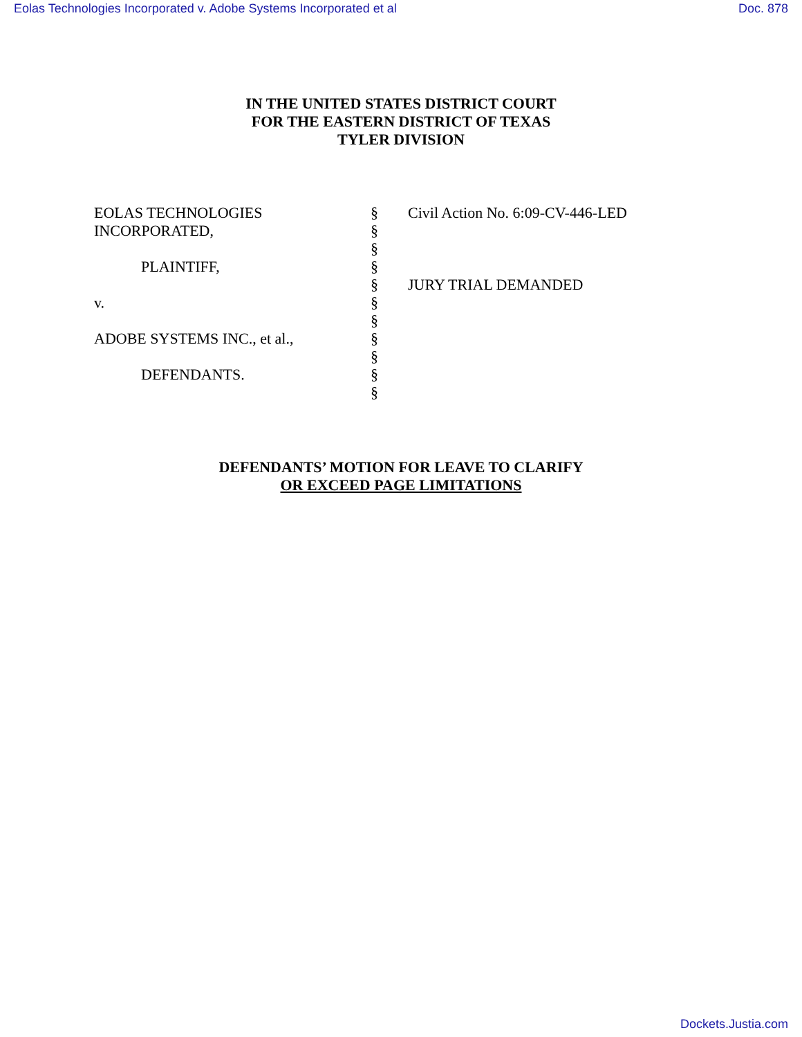Eolas Technologies Incorporated v. Adobe Systems Incorporated et al Doc. 878
IN THE UNITED STATES DISTRICT COURT
FOR THE EASTERN DISTRICT OF TEXAS
TYLER DIVISION
| EOLAS TECHNOLOGIES INCORPORATED, PLAINTIFF, v. ADOBE SYSTEMS INC., et al., DEFENDANTS. | § § § § § § § § § § § | Civil Action No. 6:09-CV-446-LED JURY TRIAL DEMANDED |
DEFENDANTS’ MOTION FOR LEAVE TO CLARIFY
OR EXCEED PAGE LIMITATIONS
Dockets.Justia.com